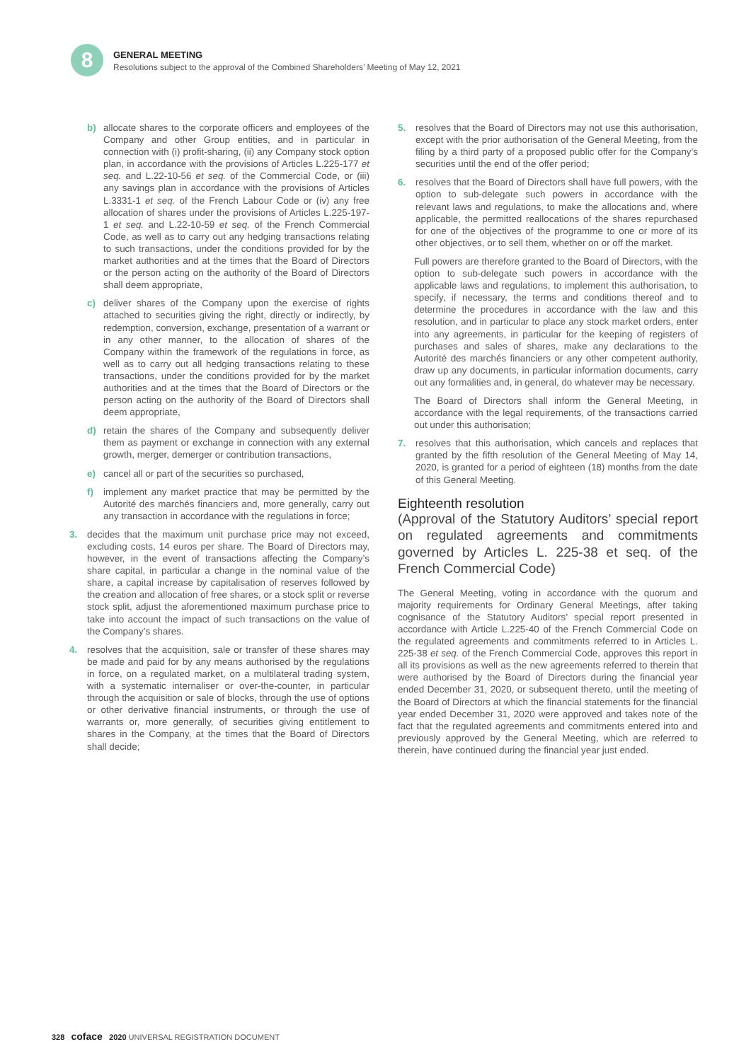8
GENERAL MEETING
Resolutions subject to the approval of the Combined Shareholders’ Meeting of May 12, 2021
b) allocate shares to the corporate officers and employees of the Company and other Group entities, and in particular in connection with (i) profit-sharing, (ii) any Company stock option plan, in accordance with the provisions of Articles L.225-177 et seq. and L.22-10-56 et seq. of the Commercial Code, or (iii) any savings plan in accordance with the provisions of Articles L.3331-1 et seq. of the French Labour Code or (iv) any free allocation of shares under the provisions of Articles L.225-197-1 et seq. and L.22-10-59 et seq. of the French Commercial Code, as well as to carry out any hedging transactions relating to such transactions, under the conditions provided for by the market authorities and at the times that the Board of Directors or the person acting on the authority of the Board of Directors shall deem appropriate,
c) deliver shares of the Company upon the exercise of rights attached to securities giving the right, directly or indirectly, by redemption, conversion, exchange, presentation of a warrant or in any other manner, to the allocation of shares of the Company within the framework of the regulations in force, as well as to carry out all hedging transactions relating to these transactions, under the conditions provided for by the market authorities and at the times that the Board of Directors or the person acting on the authority of the Board of Directors shall deem appropriate,
d) retain the shares of the Company and subsequently deliver them as payment or exchange in connection with any external growth, merger, demerger or contribution transactions,
e) cancel all or part of the securities so purchased,
f) implement any market practice that may be permitted by the Autorité des marchés financiers and, more generally, carry out any transaction in accordance with the regulations in force;
3. decides that the maximum unit purchase price may not exceed, excluding costs, 14 euros per share. The Board of Directors may, however, in the event of transactions affecting the Company’s share capital, in particular a change in the nominal value of the share, a capital increase by capitalisation of reserves followed by the creation and allocation of free shares, or a stock split or reverse stock split, adjust the aforementioned maximum purchase price to take into account the impact of such transactions on the value of the Company’s shares.
4. resolves that the acquisition, sale or transfer of these shares may be made and paid for by any means authorised by the regulations in force, on a regulated market, on a multilateral trading system, with a systematic internaliser or over-the-counter, in particular through the acquisition or sale of blocks, through the use of options or other derivative financial instruments, or through the use of warrants or, more generally, of securities giving entitlement to shares in the Company, at the times that the Board of Directors shall decide;
5. resolves that the Board of Directors may not use this authorisation, except with the prior authorisation of the General Meeting, from the filing by a third party of a proposed public offer for the Company’s securities until the end of the offer period;
6. resolves that the Board of Directors shall have full powers, with the option to sub-delegate such powers in accordance with the relevant laws and regulations, to make the allocations and, where applicable, the permitted reallocations of the shares repurchased for one of the objectives of the programme to one or more of its other objectives, or to sell them, whether on or off the market.
Full powers are therefore granted to the Board of Directors, with the option to sub-delegate such powers in accordance with the applicable laws and regulations, to implement this authorisation, to specify, if necessary, the terms and conditions thereof and to determine the procedures in accordance with the law and this resolution, and in particular to place any stock market orders, enter into any agreements, in particular for the keeping of registers of purchases and sales of shares, make any declarations to the Autorité des marchés financiers or any other competent authority, draw up any documents, in particular information documents, carry out any formalities and, in general, do whatever may be necessary.
The Board of Directors shall inform the General Meeting, in accordance with the legal requirements, of the transactions carried out under this authorisation;
7. resolves that this authorisation, which cancels and replaces that granted by the fifth resolution of the General Meeting of May 14, 2020, is granted for a period of eighteen (18) months from the date of this General Meeting.
Eighteenth resolution
(Approval of the Statutory Auditors’ special report on regulated agreements and commitments governed by Articles L. 225-38 et seq. of the French Commercial Code)
The General Meeting, voting in accordance with the quorum and majority requirements for Ordinary General Meetings, after taking cognisance of the Statutory Auditors’ special report presented in accordance with Article L.225-40 of the French Commercial Code on the regulated agreements and commitments referred to in Articles L. 225-38 et seq. of the French Commercial Code, approves this report in all its provisions as well as the new agreements referred to therein that were authorised by the Board of Directors during the financial year ended December 31, 2020, or subsequent thereto, until the meeting of the Board of Directors at which the financial statements for the financial year ended December 31, 2020 were approved and takes note of the fact that the regulated agreements and commitments entered into and previously approved by the General Meeting, which are referred to therein, have continued during the financial year just ended.
328 coface 2020 UNIVERSAL REGISTRATION DOCUMENT